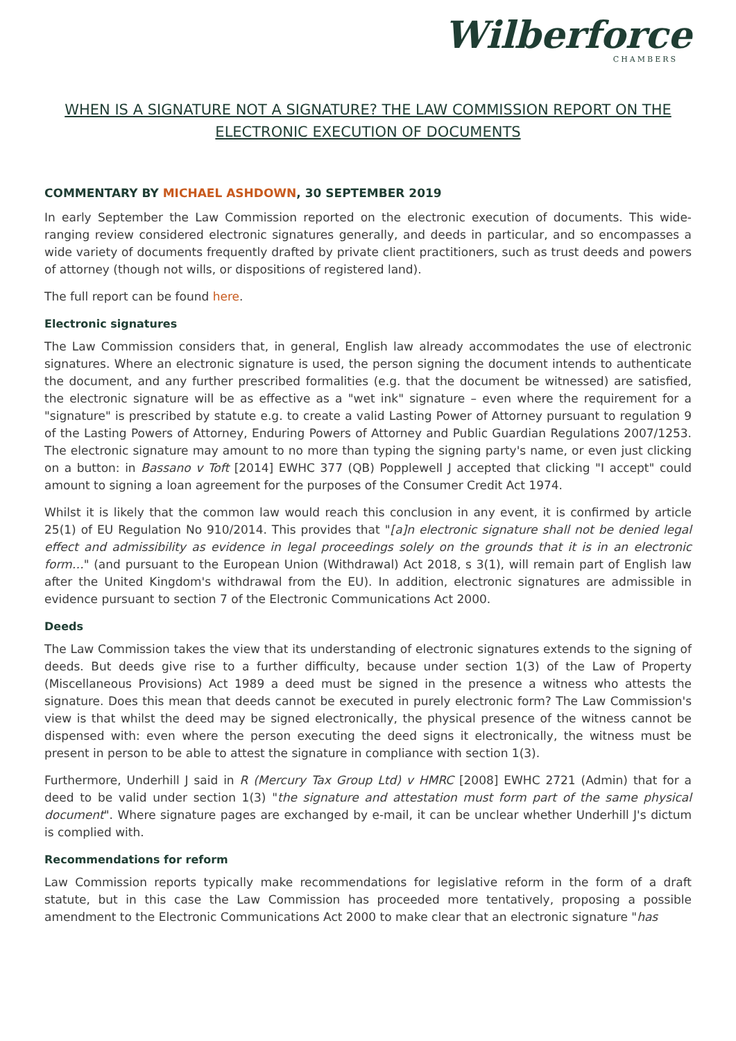Wilberforce
CHAMBERS
WHEN IS A SIGNATURE NOT A SIGNATURE? THE LAW COMMISSION REPORT ON THE ELECTRONIC EXECUTION OF DOCUMENTS
COMMENTARY BY MICHAEL ASHDOWN, 30 SEPTEMBER 2019
In early September the Law Commission reported on the electronic execution of documents. This wide-ranging review considered electronic signatures generally, and deeds in particular, and so encompasses a wide variety of documents frequently drafted by private client practitioners, such as trust deeds and powers of attorney (though not wills, or dispositions of registered land).
The full report can be found here.
Electronic signatures
The Law Commission considers that, in general, English law already accommodates the use of electronic signatures. Where an electronic signature is used, the person signing the document intends to authenticate the document, and any further prescribed formalities (e.g. that the document be witnessed) are satisfied, the electronic signature will be as effective as a "wet ink" signature – even where the requirement for a "signature" is prescribed by statute e.g. to create a valid Lasting Power of Attorney pursuant to regulation 9 of the Lasting Powers of Attorney, Enduring Powers of Attorney and Public Guardian Regulations 2007/1253. The electronic signature may amount to no more than typing the signing party's name, or even just clicking on a button: in Bassano v Toft [2014] EWHC 377 (QB) Popplewell J accepted that clicking "I accept" could amount to signing a loan agreement for the purposes of the Consumer Credit Act 1974.
Whilst it is likely that the common law would reach this conclusion in any event, it is confirmed by article 25(1) of EU Regulation No 910/2014. This provides that "[a]n electronic signature shall not be denied legal effect and admissibility as evidence in legal proceedings solely on the grounds that it is in an electronic form…" (and pursuant to the European Union (Withdrawal) Act 2018, s 3(1), will remain part of English law after the United Kingdom's withdrawal from the EU). In addition, electronic signatures are admissible in evidence pursuant to section 7 of the Electronic Communications Act 2000.
Deeds
The Law Commission takes the view that its understanding of electronic signatures extends to the signing of deeds. But deeds give rise to a further difficulty, because under section 1(3) of the Law of Property (Miscellaneous Provisions) Act 1989 a deed must be signed in the presence a witness who attests the signature. Does this mean that deeds cannot be executed in purely electronic form? The Law Commission's view is that whilst the deed may be signed electronically, the physical presence of the witness cannot be dispensed with: even where the person executing the deed signs it electronically, the witness must be present in person to be able to attest the signature in compliance with section 1(3).
Furthermore, Underhill J said in R (Mercury Tax Group Ltd) v HMRC [2008] EWHC 2721 (Admin) that for a deed to be valid under section 1(3) "the signature and attestation must form part of the same physical document". Where signature pages are exchanged by e-mail, it can be unclear whether Underhill J's dictum is complied with.
Recommendations for reform
Law Commission reports typically make recommendations for legislative reform in the form of a draft statute, but in this case the Law Commission has proceeded more tentatively, proposing a possible amendment to the Electronic Communications Act 2000 to make clear that an electronic signature "has